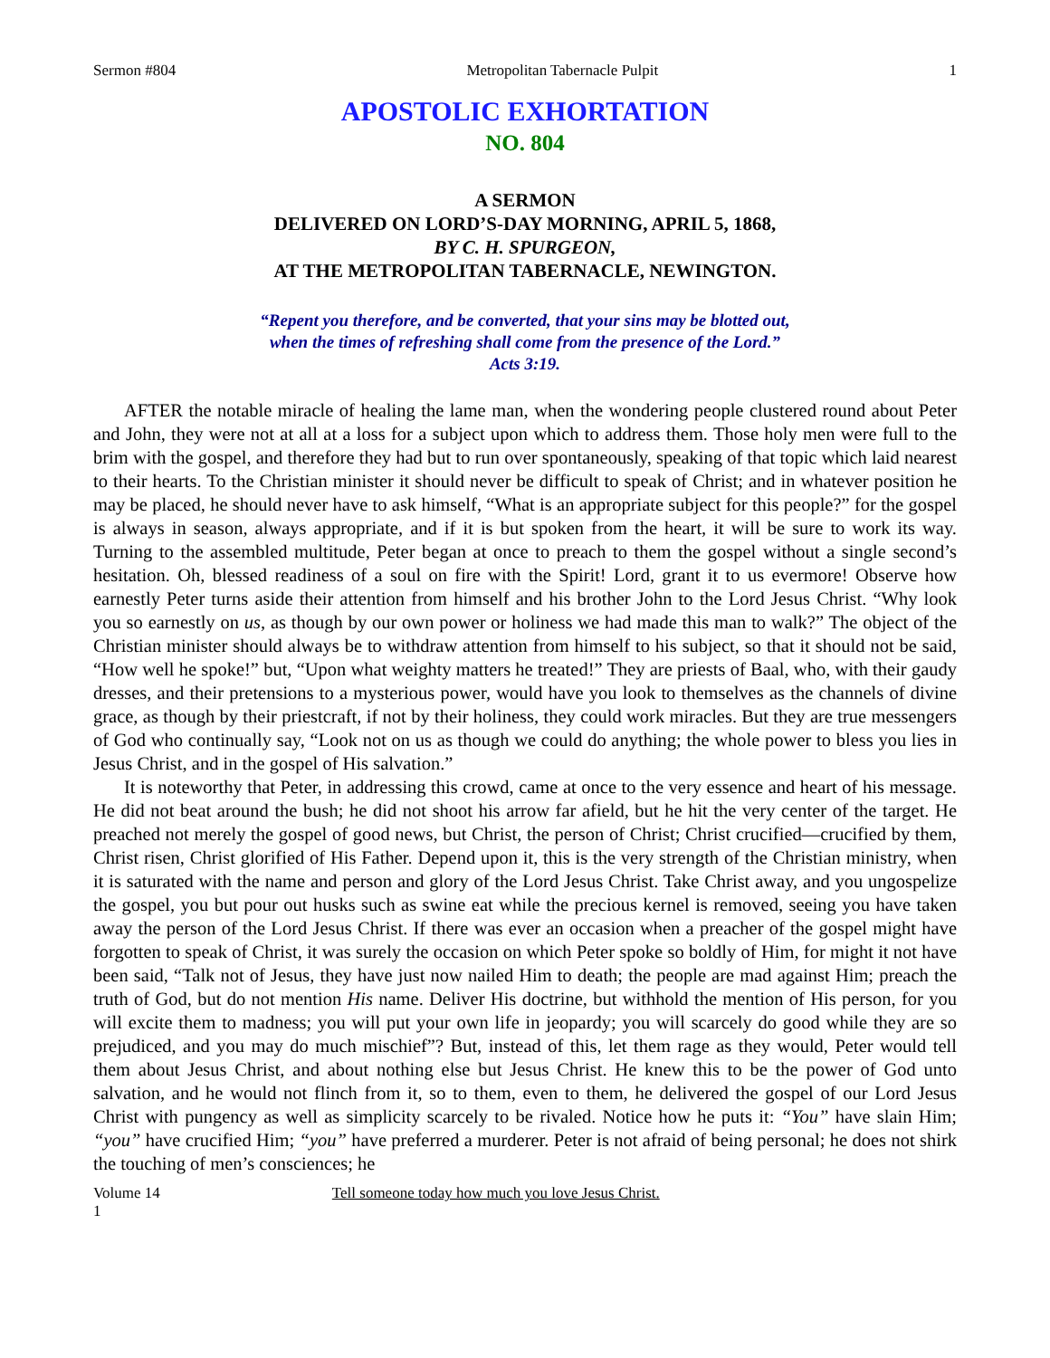Sermon #804 Metropolitan Tabernacle Pulpit 1
APOSTOLIC EXHORTATION
NO. 804
A SERMON
DELIVERED ON LORD’S-DAY MORNING, APRIL 5, 1868,
BY C. H. SPURGEON,
AT THE METROPOLITAN TABERNACLE, NEWINGTON.
“Repent you therefore, and be converted, that your sins may be blotted out,
when the times of refreshing shall come from the presence of the Lord.”
Acts 3:19.
AFTER the notable miracle of healing the lame man, when the wondering people clustered round about Peter and John, they were not at all at a loss for a subject upon which to address them. Those holy men were full to the brim with the gospel, and therefore they had but to run over spontaneously, speaking of that topic which laid nearest to their hearts. To the Christian minister it should never be difficult to speak of Christ; and in whatever position he may be placed, he should never have to ask himself, “What is an appropriate subject for this people?” for the gospel is always in season, always appropriate, and if it is but spoken from the heart, it will be sure to work its way. Turning to the assembled multitude, Peter began at once to preach to them the gospel without a single second’s hesitation. Oh, blessed readiness of a soul on fire with the Spirit! Lord, grant it to us evermore! Observe how earnestly Peter turns aside their attention from himself and his brother John to the Lord Jesus Christ. “Why look you so earnestly on us, as though by our own power or holiness we had made this man to walk?” The object of the Christian minister should always be to withdraw attention from himself to his subject, so that it should not be said, “How well he spoke!” but, “Upon what weighty matters he treated!” They are priests of Baal, who, with their gaudy dresses, and their pretensions to a mysterious power, would have you look to themselves as the channels of divine grace, as though by their priestcraft, if not by their holiness, they could work miracles. But they are true messengers of God who continually say, “Look not on us as though we could do anything; the whole power to bless you lies in Jesus Christ, and in the gospel of His salvation.”
It is noteworthy that Peter, in addressing this crowd, came at once to the very essence and heart of his message. He did not beat around the bush; he did not shoot his arrow far afield, but he hit the very center of the target. He preached not merely the gospel of good news, but Christ, the person of Christ; Christ crucified—crucified by them, Christ risen, Christ glorified of His Father. Depend upon it, this is the very strength of the Christian ministry, when it is saturated with the name and person and glory of the Lord Jesus Christ. Take Christ away, and you ungospelize the gospel, you but pour out husks such as swine eat while the precious kernel is removed, seeing you have taken away the person of the Lord Jesus Christ. If there was ever an occasion when a preacher of the gospel might have forgotten to speak of Christ, it was surely the occasion on which Peter spoke so boldly of Him, for might it not have been said, “Talk not of Jesus, they have just now nailed Him to death; the people are mad against Him; preach the truth of God, but do not mention His name. Deliver His doctrine, but withhold the mention of His person, for you will excite them to madness; you will put your own life in jeopardy; you will scarcely do good while they are so prejudiced, and you may do much mischief”? But, instead of this, let them rage as they would, Peter would tell them about Jesus Christ, and about nothing else but Jesus Christ. He knew this to be the power of God unto salvation, and he would not flinch from it, so to them, even to them, he delivered the gospel of our Lord Jesus Christ with pungency as well as simplicity scarcely to be rivaled. Notice how he puts it: “You” have slain Him; “you” have crucified Him; “you” have preferred a murderer. Peter is not afraid of being personal; he does not shirk the touching of men’s consciences; he
Volume 14 Tell someone today how much you love Jesus Christ.
1